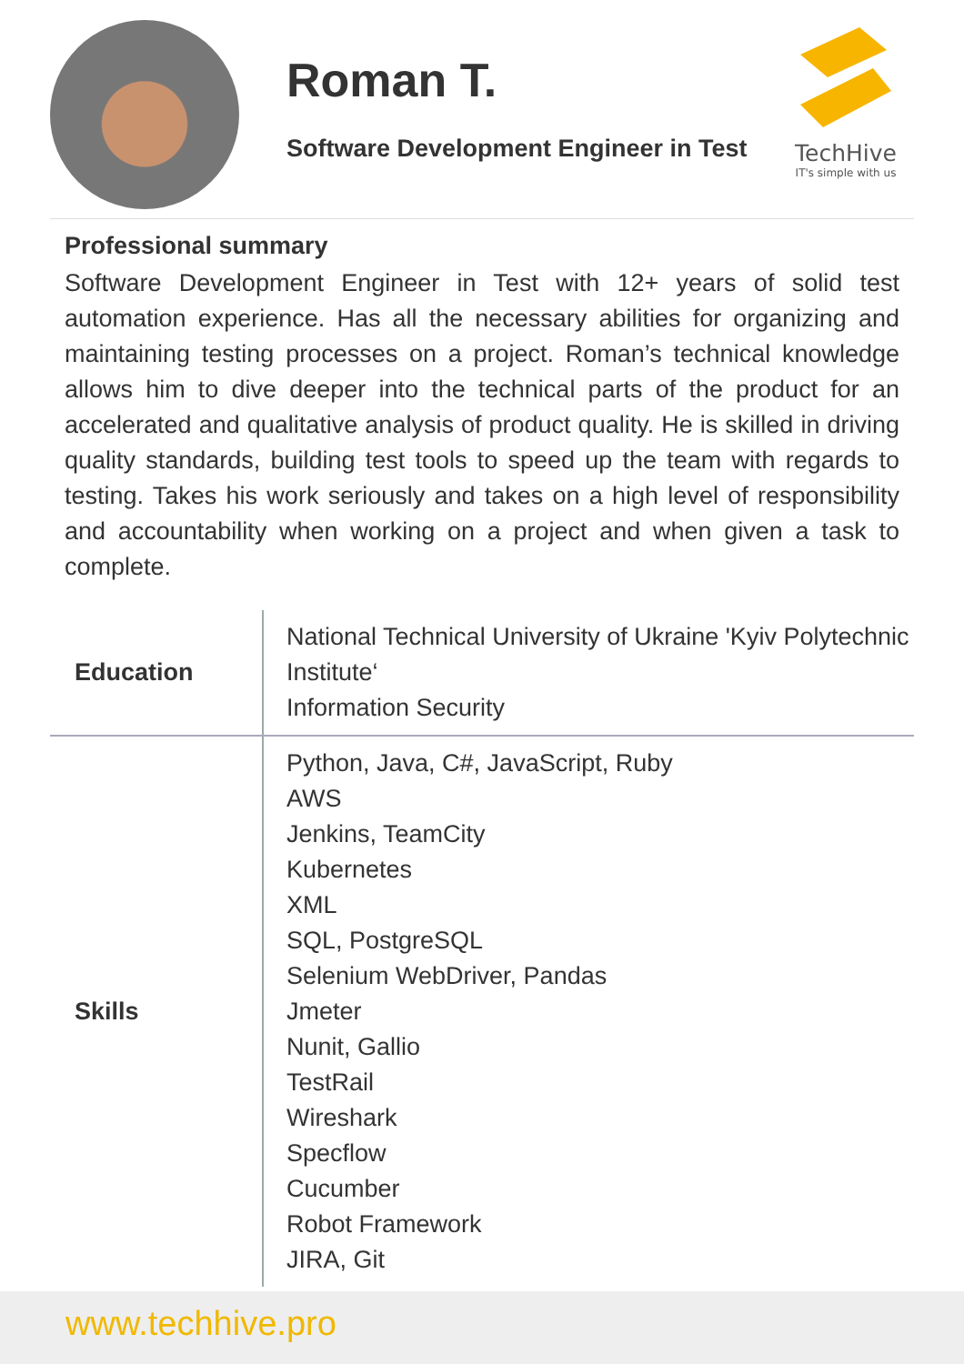Roman T.
Software Development Engineer in Test
TechHive
IT's simple with us
Professional summary
Software Development Engineer in Test with 12+ years of solid test automation experience. Has all the necessary abilities for organizing and maintaining testing processes on a project. Roman’s technical knowledge allows him to dive deeper into the technical parts of the product for an accelerated and qualitative analysis of product quality. He is skilled in driving quality standards, building test tools to speed up the team with regards to testing. Takes his work seriously and takes on a high level of responsibility and accountability when working on a project and when given a task to complete.
| Education | National Technical University of Ukraine 'Kyiv Polytechnic Institute‘ Information Security |
| Skills | Python, Java, C#, JavaScript, Ruby AWS Jenkins, TeamCity Kubernetes XML SQL, PostgreSQL Selenium WebDriver, Pandas Jmeter Nunit, Gallio TestRail Wireshark Specflow Cucumber Robot Framework JIRA, Git |
www.techhive.pro